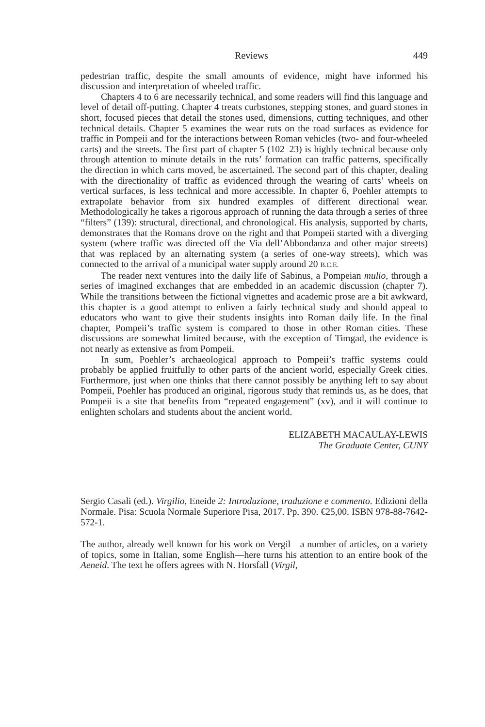Reviews 449
pedestrian traffic, despite the small amounts of evidence, might have informed his discussion and interpretation of wheeled traffic.
Chapters 4 to 6 are necessarily technical, and some readers will find this language and level of detail off-putting. Chapter 4 treats curbstones, stepping stones, and guard stones in short, focused pieces that detail the stones used, dimensions, cutting techniques, and other technical details. Chapter 5 examines the wear ruts on the road surfaces as evidence for traffic in Pompeii and for the interactions between Roman vehicles (two- and four-wheeled carts) and the streets. The first part of chapter 5 (102–23) is highly technical because only through attention to minute details in the ruts’ formation can traffic patterns, specifically the direction in which carts moved, be ascertained. The second part of this chapter, dealing with the directionality of traffic as evidenced through the wearing of carts’ wheels on vertical surfaces, is less technical and more accessible. In chapter 6, Poehler attempts to extrapolate behavior from six hundred examples of different directional wear. Methodologically he takes a rigorous approach of running the data through a series of three “filters” (139): structural, directional, and chronological. His analysis, supported by charts, demonstrates that the Romans drove on the right and that Pompeii started with a diverging system (where traffic was directed off the Via dell’Abbondanza and other major streets) that was replaced by an alternating system (a series of one-way streets), which was connected to the arrival of a municipal water supply around 20 B.C.E.
The reader next ventures into the daily life of Sabinus, a Pompeian mulio, through a series of imagined exchanges that are embedded in an academic discussion (chapter 7). While the transitions between the fictional vignettes and academic prose are a bit awkward, this chapter is a good attempt to enliven a fairly technical study and should appeal to educators who want to give their students insights into Roman daily life. In the final chapter, Pompeii’s traffic system is compared to those in other Roman cities. These discussions are somewhat limited because, with the exception of Timgad, the evidence is not nearly as extensive as from Pompeii.
In sum, Poehler’s archaeological approach to Pompeii’s traffic systems could probably be applied fruitfully to other parts of the ancient world, especially Greek cities. Furthermore, just when one thinks that there cannot possibly be anything left to say about Pompeii, Poehler has produced an original, rigorous study that reminds us, as he does, that Pompeii is a site that benefits from “repeated engagement” (xv), and it will continue to enlighten scholars and students about the ancient world.
ELIZABETH MACAULAY-LEWIS
The Graduate Center, CUNY
Sergio Casali (ed.). Virgilio, Eneide 2: Introduzione, traduzione e commento. Edizioni della Normale. Pisa: Scuola Normale Superiore Pisa, 2017. Pp. 390. €25,00. ISBN 978-88-7642-572-1.
The author, already well known for his work on Vergil—a number of articles, on a variety of topics, some in Italian, some English—here turns his attention to an entire book of the Aeneid. The text he offers agrees with N. Horsfall (Virgil,